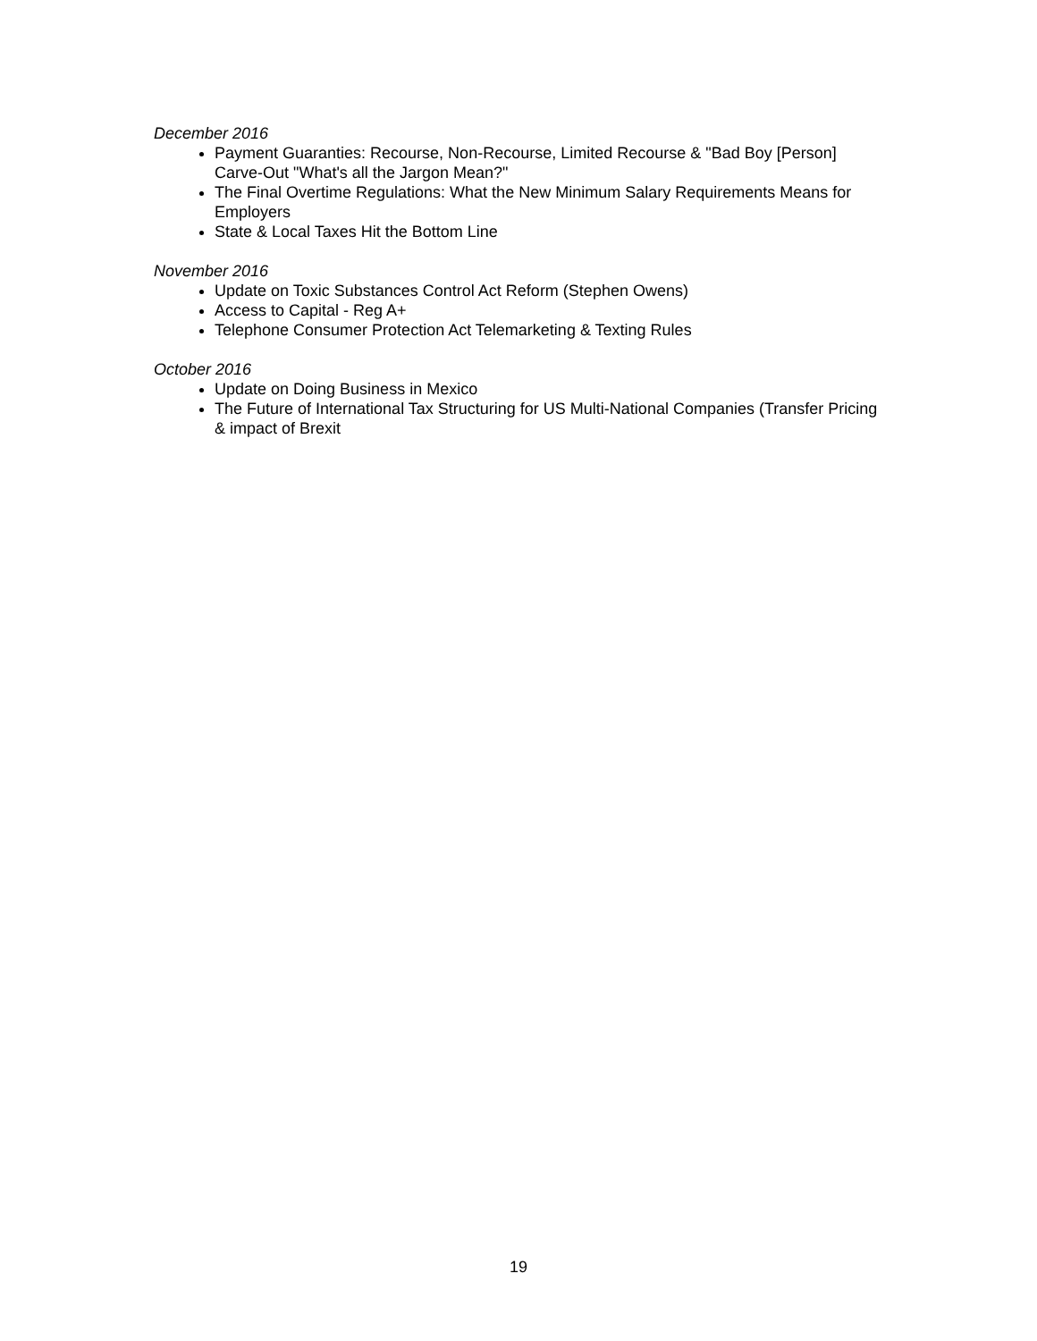December 2016
Payment Guaranties: Recourse, Non-Recourse, Limited Recourse & "Bad Boy [Person] Carve-Out "What's all the Jargon Mean?"
The Final Overtime Regulations: What the New Minimum Salary Requirements Means for Employers
State & Local Taxes Hit the Bottom Line
November 2016
Update on Toxic Substances Control Act Reform (Stephen Owens)
Access to Capital - Reg A+
Telephone Consumer Protection Act Telemarketing & Texting Rules
October 2016
Update on Doing Business in Mexico
The Future of International Tax Structuring for US Multi-National Companies (Transfer Pricing & impact of Brexit
19